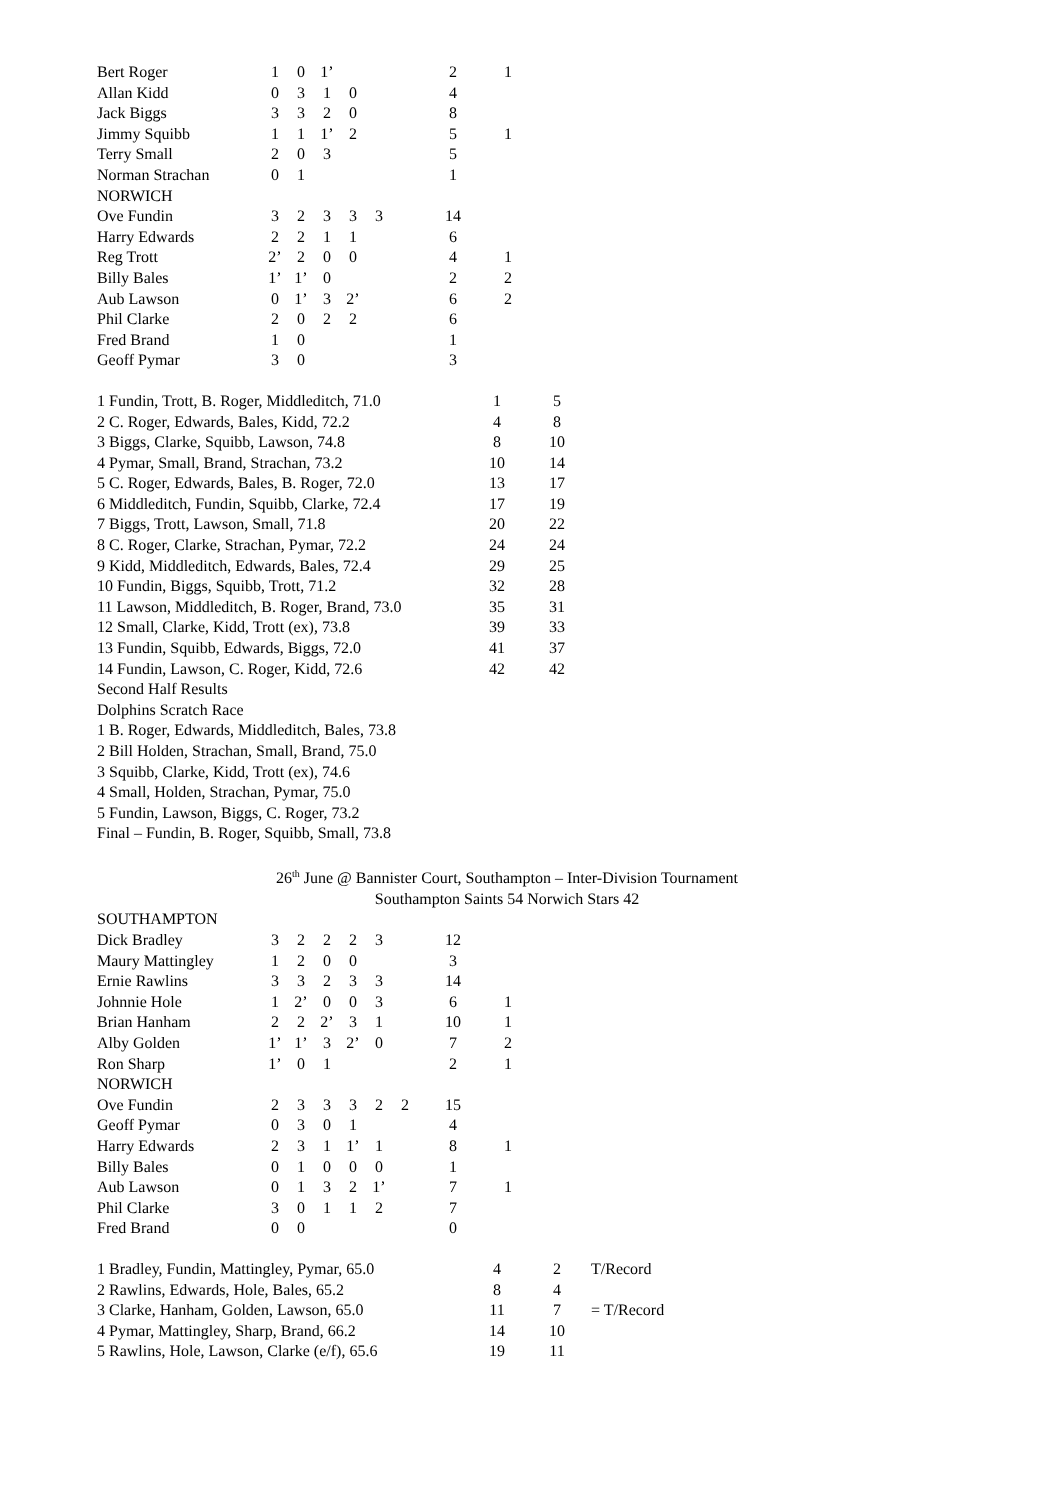| Bert Roger | 1 | 0 | 1’ | | | | 2 | 1 |
| Allan Kidd | 0 | 3 | 1 | 0 | | | 4 | |
| Jack Biggs | 3 | 3 | 2 | 0 | | | 8 | |
| Jimmy Squibb | 1 | 1 | 1’ | 2 | | | 5 | 1 |
| Terry Small | 2 | 0 | 3 | | | | 5 | |
| Norman Strachan | 0 | 1 | | | | | 1 | |
| NORWICH | | | | | | | | |
| Ove Fundin | 3 | 2 | 3 | 3 | 3 | | 14 | |
| Harry Edwards | 2 | 2 | 1 | 1 | | | 6 | |
| Reg Trott | 2’ | 2 | 0 | 0 | | | 4 | 1 |
| Billy Bales | 1’ | 1’ | 0 | | | | 2 | 2 |
| Aub Lawson | 0 | 1’ | 3 | 2’ | | | 6 | 2 |
| Phil Clarke | 2 | 0 | 2 | 2 | | | 6 | |
| Fred Brand | 1 | 0 | | | | | 1 | |
| Geoff Pymar | 3 | 0 | | | | | 3 | |
| 1 Fundin, Trott, B. Roger, Middleditch, 71.0 | 1 | 5 |
| 2 C. Roger, Edwards, Bales, Kidd, 72.2 | 4 | 8 |
| 3 Biggs, Clarke, Squibb, Lawson, 74.8 | 8 | 10 |
| 4 Pymar, Small, Brand, Strachan, 73.2 | 10 | 14 |
| 5 C. Roger, Edwards, Bales, B. Roger, 72.0 | 13 | 17 |
| 6 Middleditch, Fundin, Squibb, Clarke, 72.4 | 17 | 19 |
| 7 Biggs, Trott, Lawson, Small, 71.8 | 20 | 22 |
| 8 C. Roger, Clarke, Strachan, Pymar, 72.2 | 24 | 24 |
| 9 Kidd, Middleditch, Edwards, Bales, 72.4 | 29 | 25 |
| 10 Fundin, Biggs, Squibb, Trott, 71.2 | 32 | 28 |
| 11 Lawson, Middleditch, B. Roger, Brand, 73.0 | 35 | 31 |
| 12 Small, Clarke, Kidd, Trott (ex), 73.8 | 39 | 33 |
| 13 Fundin, Squibb, Edwards, Biggs, 72.0 | 41 | 37 |
| 14 Fundin, Lawson, C. Roger, Kidd, 72.6 | 42 | 42 |
Second Half Results
Dolphins Scratch Race
1 B. Roger, Edwards, Middleditch, Bales, 73.8
2 Bill Holden, Strachan, Small, Brand, 75.0
3 Squibb, Clarke, Kidd, Trott (ex), 74.6
4 Small, Holden, Strachan, Pymar, 75.0
5 Fundin, Lawson, Biggs, C. Roger, 73.2
Final – Fundin, B. Roger, Squibb, Small, 73.8
26<sup>th</sup> June @ Bannister Court, Southampton – Inter-Division Tournament
Southampton Saints 54 Norwich Stars 42
| SOUTHAMPTON | | | | | | | | |
| Dick Bradley | 3 | 2 | 2 | 2 | 3 | | 12 | |
| Maury Mattingley | 1 | 2 | 0 | 0 | | | 3 | |
| Ernie Rawlins | 3 | 3 | 2 | 3 | 3 | | 14 | |
| Johnnie Hole | 1 | 2’ | 0 | 0 | 3 | | 6 | 1 |
| Brian Hanham | 2 | 2 | 2’ | 3 | 1 | | 10 | 1 |
| Alby Golden | 1’ | 1’ | 3 | 2’ | 0 | | 7 | 2 |
| Ron Sharp | 1’ | 0 | 1 | | | | 2 | 1 |
| NORWICH | | | | | | | | |
| Ove Fundin | 2 | 3 | 3 | 3 | 2 | 2 | 15 | |
| Geoff Pymar | 0 | 3 | 0 | 1 | | | 4 | |
| Harry Edwards | 2 | 3 | 1 | 1’ | 1 | | 8 | 1 |
| Billy Bales | 0 | 1 | 0 | 0 | 0 | | 1 | |
| Aub Lawson | 0 | 1 | 3 | 2 | 1’ | | 7 | 1 |
| Phil Clarke | 3 | 0 | 1 | 1 | 2 | | 7 | |
| Fred Brand | 0 | 0 | | | | | 0 | |
| 1 Bradley, Fundin, Mattingley, Pymar, 65.0 | 4 | 2 | T/Record |
| 2 Rawlins, Edwards, Hole, Bales, 65.2 | 8 | 4 | |
| 3 Clarke, Hanham, Golden, Lawson, 65.0 | 11 | 7 | = T/Record |
| 4 Pymar, Mattingley, Sharp, Brand, 66.2 | 14 | 10 | |
| 5 Rawlins, Hole, Lawson, Clarke (e/f), 65.6 | 19 | 11 | |